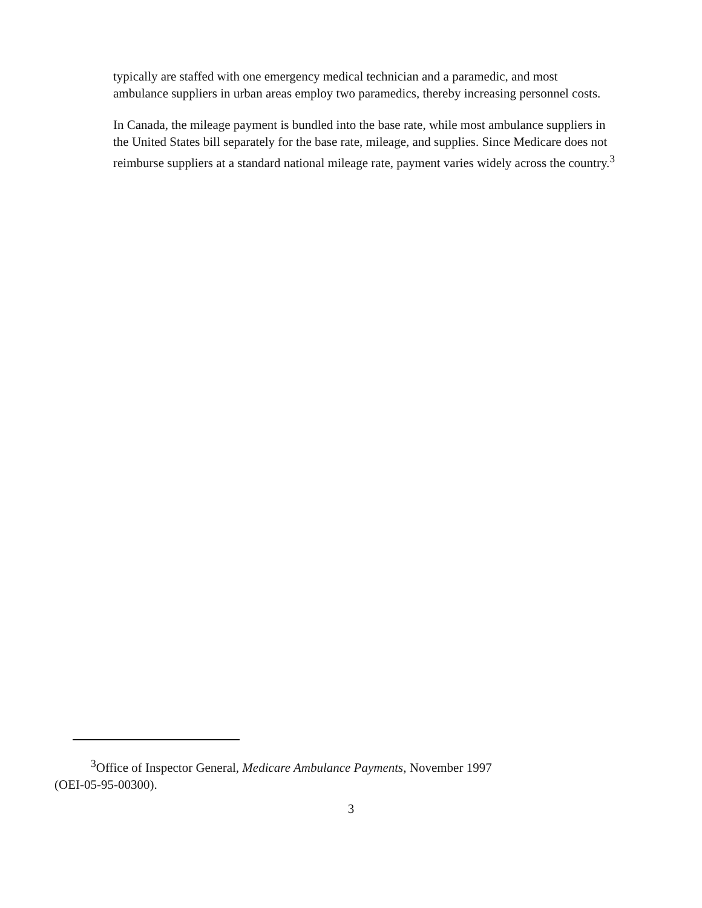typically are staffed with one emergency medical technician and a paramedic, and most ambulance suppliers in urban areas employ two paramedics, thereby increasing personnel costs.
In Canada, the mileage payment is bundled into the base rate, while most ambulance suppliers in the United States bill separately for the base rate, mileage, and supplies. Since Medicare does not reimburse suppliers at a standard national mileage rate, payment varies widely across the country.<sup>3</sup>
<sup>3</sup> Office of Inspector General, Medicare Ambulance Payments, November 1997
(OEI-05-95-00300).
3